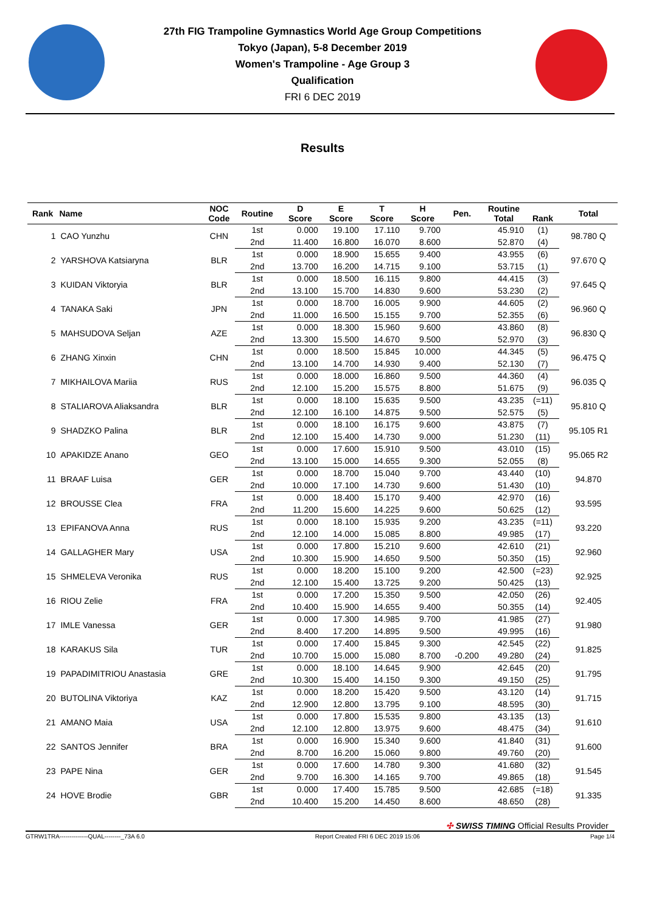27th FIG Trampoline Gymnastics World Age Group Competitions
Tokyo (Japan), 5-8 December 2019
Women's Trampoline - Age Group 3
Qualification
FRI 6 DEC 2019
Results
| Rank | Name | NOC Code | Routine | D Score | E Score | T Score | H Score | Pen. | Routine Total | Rank | Total |
| --- | --- | --- | --- | --- | --- | --- | --- | --- | --- | --- | --- |
| 1 | CAO Yunzhu | CHN | 1st | 0.000 | 19.100 | 17.110 | 9.700 | | 45.910 | (1) | 98.780 Q |
| | | | 2nd | 11.400 | 16.800 | 16.070 | 8.600 | | 52.870 | (4) | |
| 2 | YARSHOVA Katsiaryna | BLR | 1st | 0.000 | 18.900 | 15.655 | 9.400 | | 43.955 | (6) | 97.670 Q |
| | | | 2nd | 13.700 | 16.200 | 14.715 | 9.100 | | 53.715 | (1) | |
| 3 | KUIDAN Viktoryia | BLR | 1st | 0.000 | 18.500 | 16.115 | 9.800 | | 44.415 | (3) | 97.645 Q |
| | | | 2nd | 13.100 | 15.700 | 14.830 | 9.600 | | 53.230 | (2) | |
| 4 | TANAKA Saki | JPN | 1st | 0.000 | 18.700 | 16.005 | 9.900 | | 44.605 | (2) | 96.960 Q |
| | | | 2nd | 11.000 | 16.500 | 15.155 | 9.700 | | 52.355 | (6) | |
| 5 | MAHSUDOVA Seljan | AZE | 1st | 0.000 | 18.300 | 15.960 | 9.600 | | 43.860 | (8) | 96.830 Q |
| | | | 2nd | 13.300 | 15.500 | 14.670 | 9.500 | | 52.970 | (3) | |
| 6 | ZHANG Xinxin | CHN | 1st | 0.000 | 18.500 | 15.845 | 10.000 | | 44.345 | (5) | 96.475 Q |
| | | | 2nd | 13.100 | 14.700 | 14.930 | 9.400 | | 52.130 | (7) | |
| 7 | MIKHAILOVA Mariia | RUS | 1st | 0.000 | 18.000 | 16.860 | 9.500 | | 44.360 | (4) | 96.035 Q |
| | | | 2nd | 12.100 | 15.200 | 15.575 | 8.800 | | 51.675 | (9) | |
| 8 | STALIAROVA Aliaksandra | BLR | 1st | 0.000 | 18.100 | 15.635 | 9.500 | | 43.235 | (=11) | 95.810 Q |
| | | | 2nd | 12.100 | 16.100 | 14.875 | 9.500 | | 52.575 | (5) | |
| 9 | SHADZKO Palina | BLR | 1st | 0.000 | 18.100 | 16.175 | 9.600 | | 43.875 | (7) | 95.105 R1 |
| | | | 2nd | 12.100 | 15.400 | 14.730 | 9.000 | | 51.230 | (11) | |
| 10 | APAKIDZE Anano | GEO | 1st | 0.000 | 17.600 | 15.910 | 9.500 | | 43.010 | (15) | 95.065 R2 |
| | | | 2nd | 13.100 | 15.000 | 14.655 | 9.300 | | 52.055 | (8) | |
| 11 | BRAAF Luisa | GER | 1st | 0.000 | 18.700 | 15.040 | 9.700 | | 43.440 | (10) | 94.870 |
| | | | 2nd | 10.000 | 17.100 | 14.730 | 9.600 | | 51.430 | (10) | |
| 12 | BROUSSE Clea | FRA | 1st | 0.000 | 18.400 | 15.170 | 9.400 | | 42.970 | (16) | 93.595 |
| | | | 2nd | 11.200 | 15.600 | 14.225 | 9.600 | | 50.625 | (12) | |
| 13 | EPIFANOVA Anna | RUS | 1st | 0.000 | 18.100 | 15.935 | 9.200 | | 43.235 | (=11) | 93.220 |
| | | | 2nd | 12.100 | 14.000 | 15.085 | 8.800 | | 49.985 | (17) | |
| 14 | GALLAGHER Mary | USA | 1st | 0.000 | 17.800 | 15.210 | 9.600 | | 42.610 | (21) | 92.960 |
| | | | 2nd | 10.300 | 15.900 | 14.650 | 9.500 | | 50.350 | (15) | |
| 15 | SHMELEVA Veronika | RUS | 1st | 0.000 | 18.200 | 15.100 | 9.200 | | 42.500 | (=23) | 92.925 |
| | | | 2nd | 12.100 | 15.400 | 13.725 | 9.200 | | 50.425 | (13) | |
| 16 | RIOU Zelie | FRA | 1st | 0.000 | 17.200 | 15.350 | 9.500 | | 42.050 | (26) | 92.405 |
| | | | 2nd | 10.400 | 15.900 | 14.655 | 9.400 | | 50.355 | (14) | |
| 17 | IMLE Vanessa | GER | 1st | 0.000 | 17.300 | 14.985 | 9.700 | | 41.985 | (27) | 91.980 |
| | | | 2nd | 8.400 | 17.200 | 14.895 | 9.500 | | 49.995 | (16) | |
| 18 | KARAKUS Sila | TUR | 1st | 0.000 | 17.400 | 15.845 | 9.300 | | 42.545 | (22) | 91.825 |
| | | | 2nd | 10.700 | 15.000 | 15.080 | 8.700 | -0.200 | 49.280 | (24) | |
| 19 | PAPADIMITRIOU Anastasia | GRE | 1st | 0.000 | 18.100 | 14.645 | 9.900 | | 42.645 | (20) | 91.795 |
| | | | 2nd | 10.300 | 15.400 | 14.150 | 9.300 | | 49.150 | (25) | |
| 20 | BUTOLINA Viktoriya | KAZ | 1st | 0.000 | 18.200 | 15.420 | 9.500 | | 43.120 | (14) | 91.715 |
| | | | 2nd | 12.900 | 12.800 | 13.795 | 9.100 | | 48.595 | (30) | |
| 21 | AMANO Maia | USA | 1st | 0.000 | 17.800 | 15.535 | 9.800 | | 43.135 | (13) | 91.610 |
| | | | 2nd | 12.100 | 12.800 | 13.975 | 9.600 | | 48.475 | (34) | |
| 22 | SANTOS Jennifer | BRA | 1st | 0.000 | 16.900 | 15.340 | 9.600 | | 41.840 | (31) | 91.600 |
| | | | 2nd | 8.700 | 16.200 | 15.060 | 9.800 | | 49.760 | (20) | |
| 23 | PAPE Nina | GER | 1st | 0.000 | 17.600 | 14.780 | 9.300 | | 41.680 | (32) | 91.545 |
| | | | 2nd | 9.700 | 16.300 | 14.165 | 9.700 | | 49.865 | (18) | |
| 24 | HOVE Brodie | GBR | 1st | 0.000 | 17.400 | 15.785 | 9.500 | | 42.685 | (=18) | 91.335 |
| | | | 2nd | 10.400 | 15.200 | 14.450 | 8.600 | | 48.650 | (28) | |
✣ SWISS TIMING Official Results Provider
GTRW1TRA--------------QUAL--------_73A 6.0 Report Created FRI 6 DEC 2019 15:06 Page 1/4